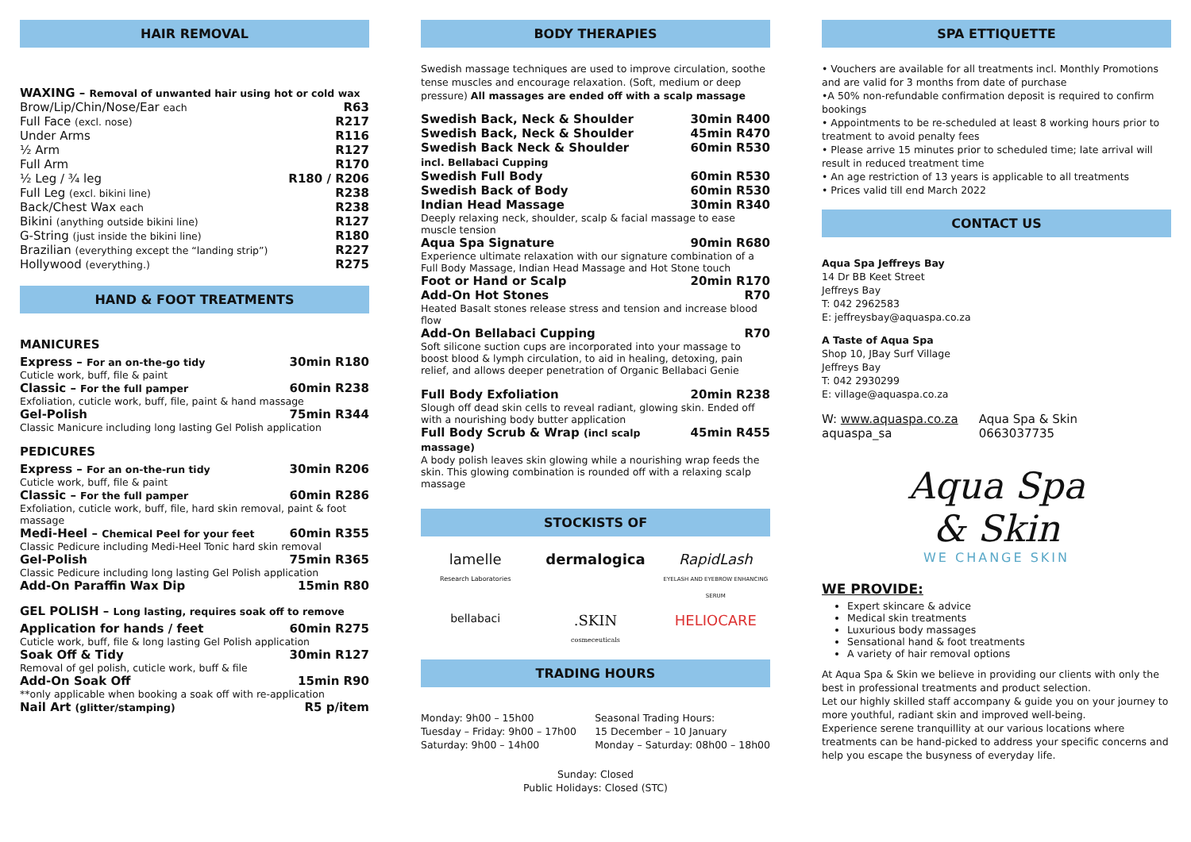HAIR REMOVAL
| WAXING – Removal of unwanted hair using hot or cold wax | |
| Brow/Lip/Chin/Nose/Ear each | R63 |
| Full Face (excl. nose) | R217 |
| Under Arms | R116 |
| ½ Arm | R127 |
| Full Arm | R170 |
| ½ Leg / ¾ leg | R180 / R206 |
| Full Leg (excl. bikini line) | R238 |
| Back/Chest Wax each | R238 |
| Bikini (anything outside bikini line) | R127 |
| G-String (just inside the bikini line) | R180 |
| Brazilian (everything except the “landing strip”) | R227 |
| Hollywood (everything.) | R275 |
HAND & FOOT TREATMENTS
MANICURES
| Express – For an on-the-go tidy | 30min R180 |
| Cuticle work, buff, file & paint | |
| Classic – For the full pamper | 60min R238 |
| Exfoliation, cuticle work, buff, file, paint & hand massage | |
| Gel-Polish | 75min R344 |
| Classic Manicure including long lasting Gel Polish application | |
PEDICURES
| Express – For an on-the-run tidy | 30min R206 |
| Cuticle work, buff, file & paint | |
| Classic – For the full pamper | 60min R286 |
| Exfoliation, cuticle work, buff, file, hard skin removal, paint & foot massage | |
| Medi-Heel – Chemical Peel for your feet | 60min R355 |
| Classic Pedicure including Medi-Heel Tonic hard skin removal | |
| Gel-Polish | 75min R365 |
| Classic Pedicure including long lasting Gel Polish application | |
| Add-On Paraffin Wax Dip | 15min R80 |
GEL POLISH – Long lasting, requires soak off to remove
| Application for hands / feet | 60min R275 |
| Cuticle work, buff, file & long lasting Gel Polish application | |
| Soak Off & Tidy | 30min R127 |
| Removal of gel polish, cuticle work, buff & file | |
| Add-On Soak Off | 15min R90 |
| **only applicable when booking a soak off with re-application | |
| Nail Art (glitter/stamping) | R5 p/item |
BODY THERAPIES
Swedish massage techniques are used to improve circulation, soothe tense muscles and encourage relaxation. (Soft, medium or deep pressure) All massages are ended off with a scalp massage
| Swedish Back, Neck & Shoulder | 30min R400 |
| Swedish Back, Neck & Shoulder | 45min R470 |
| Swedish Back Neck & Shoulder incl. Bellabaci Cupping | 60min R530 |
| Swedish Full Body | 60min R530 |
| Swedish Back of Body | 60min R530 |
| Indian Head Massage | 30min R340 |
| Deeply relaxing neck, shoulder, scalp & facial massage to ease muscle tension | |
| Aqua Spa Signature | 90min R680 |
| Experience ultimate relaxation with our signature combination of a Full Body Massage, Indian Head Massage and Hot Stone touch | |
| Foot or Hand or Scalp | 20min R170 |
| Add-On Hot Stones | R70 |
| Heated Basalt stones release stress and tension and increase blood flow | |
| Add-On Bellabaci Cupping | R70 |
| Soft silicone suction cups are incorporated into your massage to boost blood & lymph circulation, to aid in healing, detoxing, pain relief, and allows deeper penetration of Organic Bellabaci Genie | |
| Full Body Exfoliation | 20min R238 |
| Slough off dead skin cells to reveal radiant, glowing skin. Ended off with a nourishing body butter application | |
| Full Body Scrub & Wrap (incl scalp massage) | 45min R455 |
| A body polish leaves skin glowing while a nourishing wrap feeds the skin. This glowing combination is rounded off with a relaxing scalp massage | |
STOCKISTS OF
lamelle
Research Laboratories
dermalogica
RapidLash
EYELASH AND EYEBROW ENHANCING SERUM
bellabaci
.SKIN
cosmeceuticals
HELIOCARE
TRADING HOURS
Monday: 9h00 – 15h00
Tuesday – Friday: 9h00 – 17h00
Saturday: 9h00 – 14h00
Seasonal Trading Hours:
15 December – 10 January
Monday – Saturday: 08h00 – 18h00
Sunday: Closed
Public Holidays: Closed (STC)
SPA ETTIQUETTE
• Vouchers are available for all treatments incl. Monthly Promotions and are valid for 3 months from date of purchase
•A 50% non-refundable confirmation deposit is required to confirm bookings
• Appointments to be re-scheduled at least 8 working hours prior to treatment to avoid penalty fees
• Please arrive 15 minutes prior to scheduled time; late arrival will result in reduced treatment time
• An age restriction of 13 years is applicable to all treatments
• Prices valid till end March 2022
CONTACT US
Aqua Spa Jeffreys Bay
14 Dr BB Keet Street
Jeffreys Bay
T: 042 2962583
E: jeffreysbay@aquaspa.co.za
A Taste of Aqua Spa
Shop 10, JBay Surf Village
Jeffreys Bay
T: 042 2930299
E: village@aquaspa.co.za
W: www.aquaspa.co.za
aquaspa_sa
Aqua Spa & Skin
0663037735
Aqua Spa
& Skin
WE CHANGE SKIN
WE PROVIDE:
Expert skincare & advice
Medical skin treatments
Luxurious body massages
Sensational hand & foot treatments
A variety of hair removal options
At Aqua Spa & Skin we believe in providing our clients with only the best in professional treatments and product selection.
Let our highly skilled staff accompany & guide you on your journey to more youthful, radiant skin and improved well-being.
Experience serene tranquillity at our various locations where treatments can be hand-picked to address your specific concerns and help you escape the busyness of everyday life.